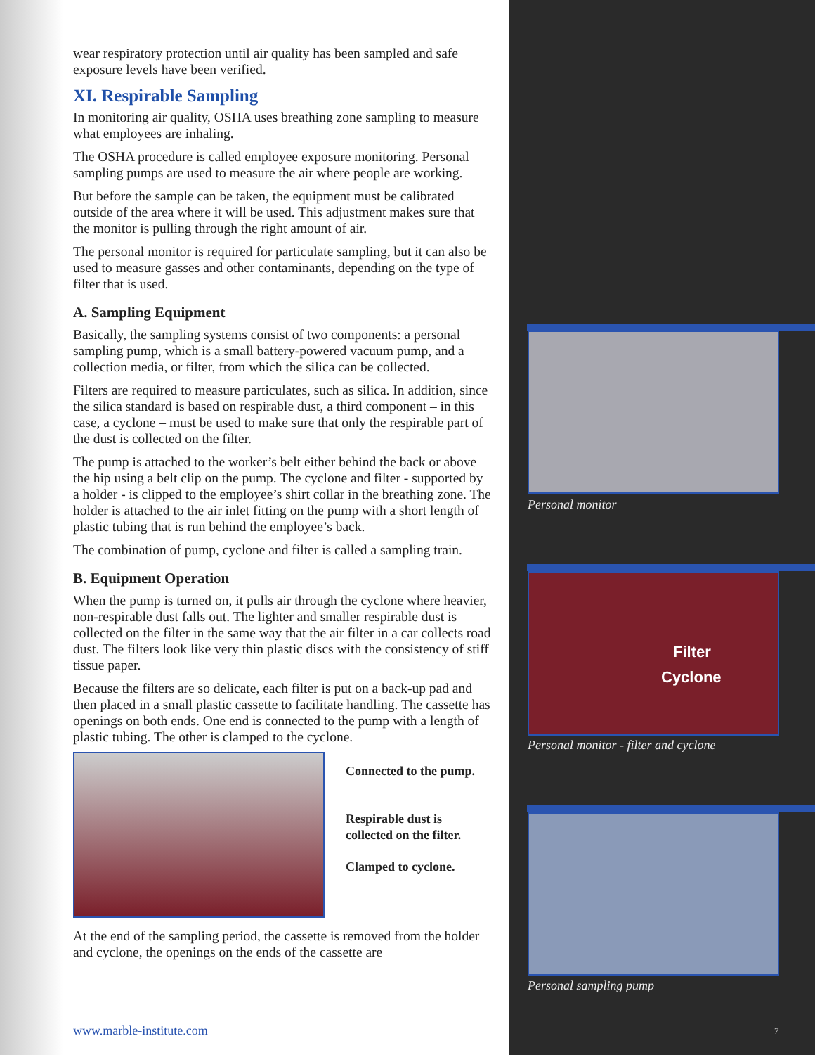wear respiratory protection until air quality has been sampled and safe exposure levels have been verified.
XI. Respirable Sampling
In monitoring air quality, OSHA uses breathing zone sampling to measure what employees are inhaling.
The OSHA procedure is called employee exposure monitoring. Personal sampling pumps are used to measure the air where people are working.
But before the sample can be taken, the equipment must be calibrated outside of the area where it will be used. This adjustment makes sure that the monitor is pulling through the right amount of air.
The personal monitor is required for particulate sampling, but it can also be used to measure gasses and other contaminants, depending on the type of filter that is used.
A. Sampling Equipment
Basically, the sampling systems consist of two components: a personal sampling pump, which is a small battery-powered vacuum pump, and a collection media, or filter, from which the silica can be collected.
Filters are required to measure particulates, such as silica. In addition, since the silica standard is based on respirable dust, a third component – in this case, a cyclone – must be used to make sure that only the respirable part of the dust is collected on the filter.
The pump is attached to the worker’s belt either behind the back or above the hip using a belt clip on the pump. The cyclone and filter - supported by a holder - is clipped to the employee’s shirt collar in the breathing zone. The holder is attached to the air inlet fitting on the pump with a short length of plastic tubing that is run behind the employee’s back.
The combination of pump, cyclone and filter is called a sampling train.
B. Equipment Operation
When the pump is turned on, it pulls air through the cyclone where heavier, non-respirable dust falls out. The lighter and smaller respirable dust is collected on the filter in the same way that the air filter in a car collects road dust. The filters look like very thin plastic discs with the consistency of stiff tissue paper.
Because the filters are so delicate, each filter is put on a back-up pad and then placed in a small plastic cassette to facilitate handling. The cassette has openings on both ends. One end is connected to the pump with a length of plastic tubing. The other is clamped to the cyclone.
Connected to the pump.
Respirable dust is
collected on the filter.
Clamped to cyclone.
At the end of the sampling period, the cassette is removed from the holder and cyclone, the openings on the ends of the cassette are
www.marble-institute.com
Personal monitor
Filter
Cyclone
Personal monitor - filter and cyclone
Personal sampling pump
7